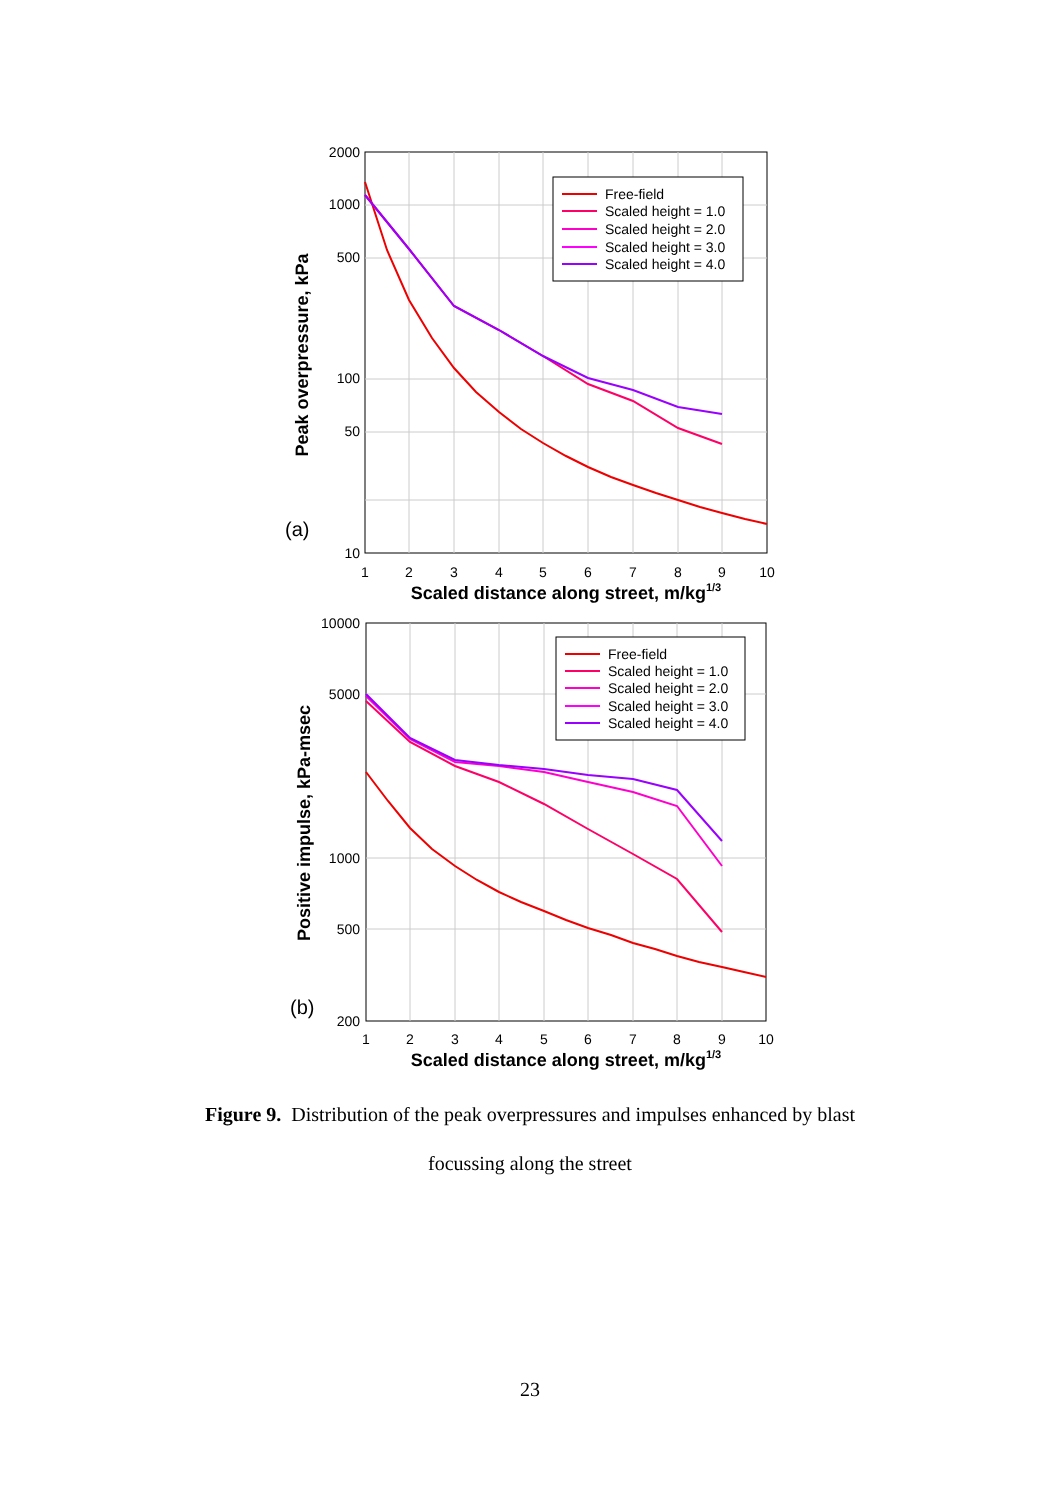2000
1000
500
100
50
10
1
2
3
4
5
6
7
8
9
10
Scaled distance along street, m/kg1/3
Peak overpressure, kPa
(a)
Free-field
Scaled height = 1.0
Scaled height = 2.0
Scaled height = 3.0
Scaled height = 4.0
10000
5000
1000
500
200
1
2
3
4
5
6
7
8
9
10
Scaled distance along street, m/kg1/3
Positive impulse, kPa-msec
(b)
Free-field
Scaled height = 1.0
Scaled height = 2.0
Scaled height = 3.0
Scaled height = 4.0
Figure 9. Distribution of the peak overpressures and impulses enhanced by blast focussing along the street
23